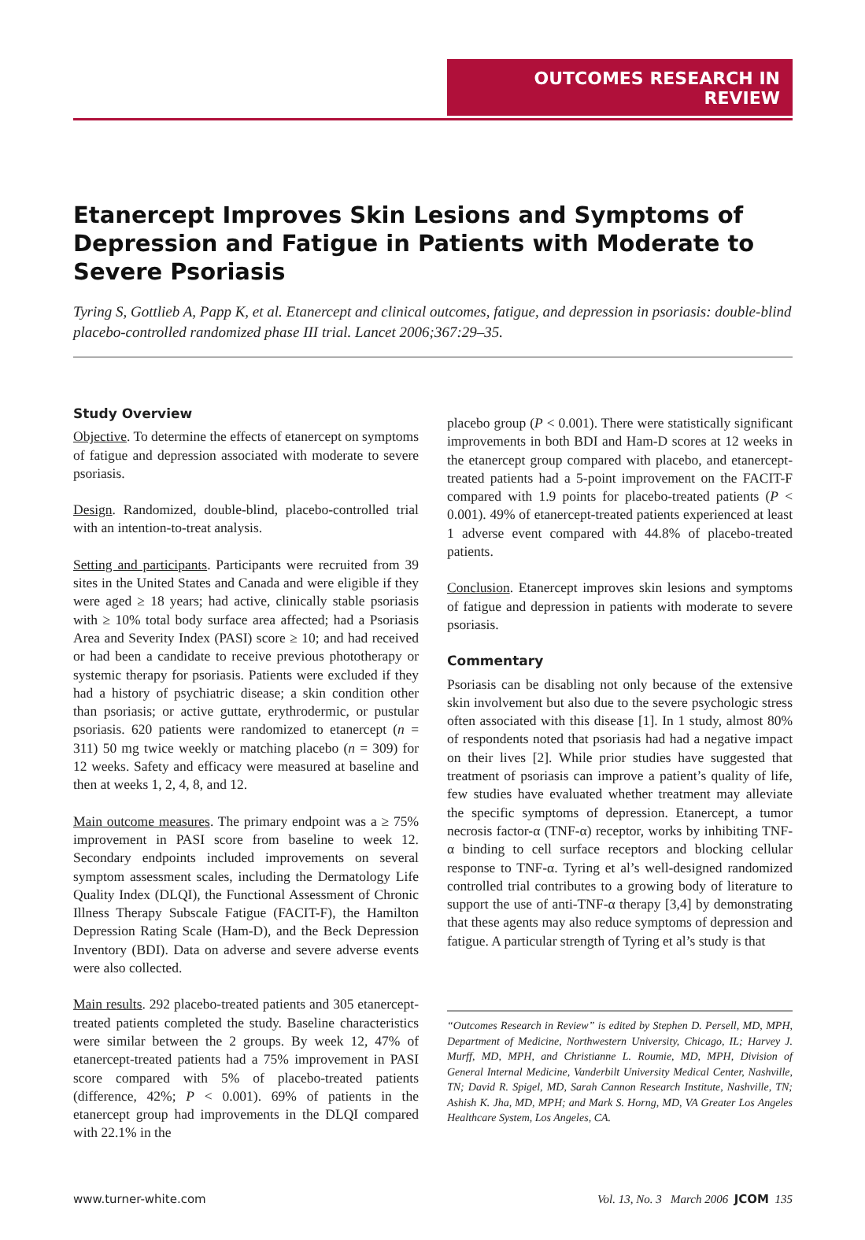OUTCOMES RESEARCH IN REVIEW
Etanercept Improves Skin Lesions and Symptoms of Depression and Fatigue in Patients with Moderate to Severe Psoriasis
Tyring S, Gottlieb A, Papp K, et al. Etanercept and clinical outcomes, fatigue, and depression in psoriasis: double-blind placebo-controlled randomized phase III trial. Lancet 2006;367:29–35.
Study Overview
Objective. To determine the effects of etanercept on symptoms of fatigue and depression associated with moderate to severe psoriasis.
Design. Randomized, double-blind, placebo-controlled trial with an intention-to-treat analysis.
Setting and participants. Participants were recruited from 39 sites in the United States and Canada and were eligible if they were aged ≥ 18 years; had active, clinically stable psoriasis with ≥ 10% total body surface area affected; had a Psoriasis Area and Severity Index (PASI) score ≥ 10; and had received or had been a candidate to receive previous phototherapy or systemic therapy for psoriasis. Patients were excluded if they had a history of psychiatric disease; a skin condition other than psoriasis; or active guttate, erythrodermic, or pustular psoriasis. 620 patients were randomized to etanercept (n = 311) 50 mg twice weekly or matching placebo (n = 309) for 12 weeks. Safety and efficacy were measured at baseline and then at weeks 1, 2, 4, 8, and 12.
Main outcome measures. The primary endpoint was a ≥ 75% improvement in PASI score from baseline to week 12. Secondary endpoints included improvements on several symptom assessment scales, including the Dermatology Life Quality Index (DLQI), the Functional Assessment of Chronic Illness Therapy Subscale Fatigue (FACIT-F), the Hamilton Depression Rating Scale (Ham-D), and the Beck Depression Inventory (BDI). Data on adverse and severe adverse events were also collected.
Main results. 292 placebo-treated patients and 305 etanercept-treated patients completed the study. Baseline characteristics were similar between the 2 groups. By week 12, 47% of etanercept-treated patients had a 75% improvement in PASI score compared with 5% of placebo-treated patients (difference, 42%; P < 0.001). 69% of patients in the etanercept group had improvements in the DLQI compared with 22.1% in the
placebo group (P < 0.001). There were statistically significant improvements in both BDI and Ham-D scores at 12 weeks in the etanercept group compared with placebo, and etanercept-treated patients had a 5-point improvement on the FACIT-F compared with 1.9 points for placebo-treated patients (P < 0.001). 49% of etanercept-treated patients experienced at least 1 adverse event compared with 44.8% of placebo-treated patients.
Conclusion. Etanercept improves skin lesions and symptoms of fatigue and depression in patients with moderate to severe psoriasis.
Commentary
Psoriasis can be disabling not only because of the extensive skin involvement but also due to the severe psychologic stress often associated with this disease [1]. In 1 study, almost 80% of respondents noted that psoriasis had had a negative impact on their lives [2]. While prior studies have suggested that treatment of psoriasis can improve a patient’s quality of life, few studies have evaluated whether treatment may alleviate the specific symptoms of depression. Etanercept, a tumor necrosis factor-α (TNF-α) receptor, works by inhibiting TNF-α binding to cell surface receptors and blocking cellular response to TNF-α. Tyring et al’s well-designed randomized controlled trial contributes to a growing body of literature to support the use of anti-TNF-α therapy [3,4] by demonstrating that these agents may also reduce symptoms of depression and fatigue. A particular strength of Tyring et al’s study is that
“Outcomes Research in Review” is edited by Stephen D. Persell, MD, MPH, Department of Medicine, Northwestern University, Chicago, IL; Harvey J. Murff, MD, MPH, and Christianne L. Roumie, MD, MPH, Division of General Internal Medicine, Vanderbilt University Medical Center, Nashville, TN; David R. Spigel, MD, Sarah Cannon Research Institute, Nashville, TN; Ashish K. Jha, MD, MPH; and Mark S. Horng, MD, VA Greater Los Angeles Healthcare System, Los Angeles, CA.
www.turner-white.com Vol. 13, No. 3 March 2006 JCOM 135